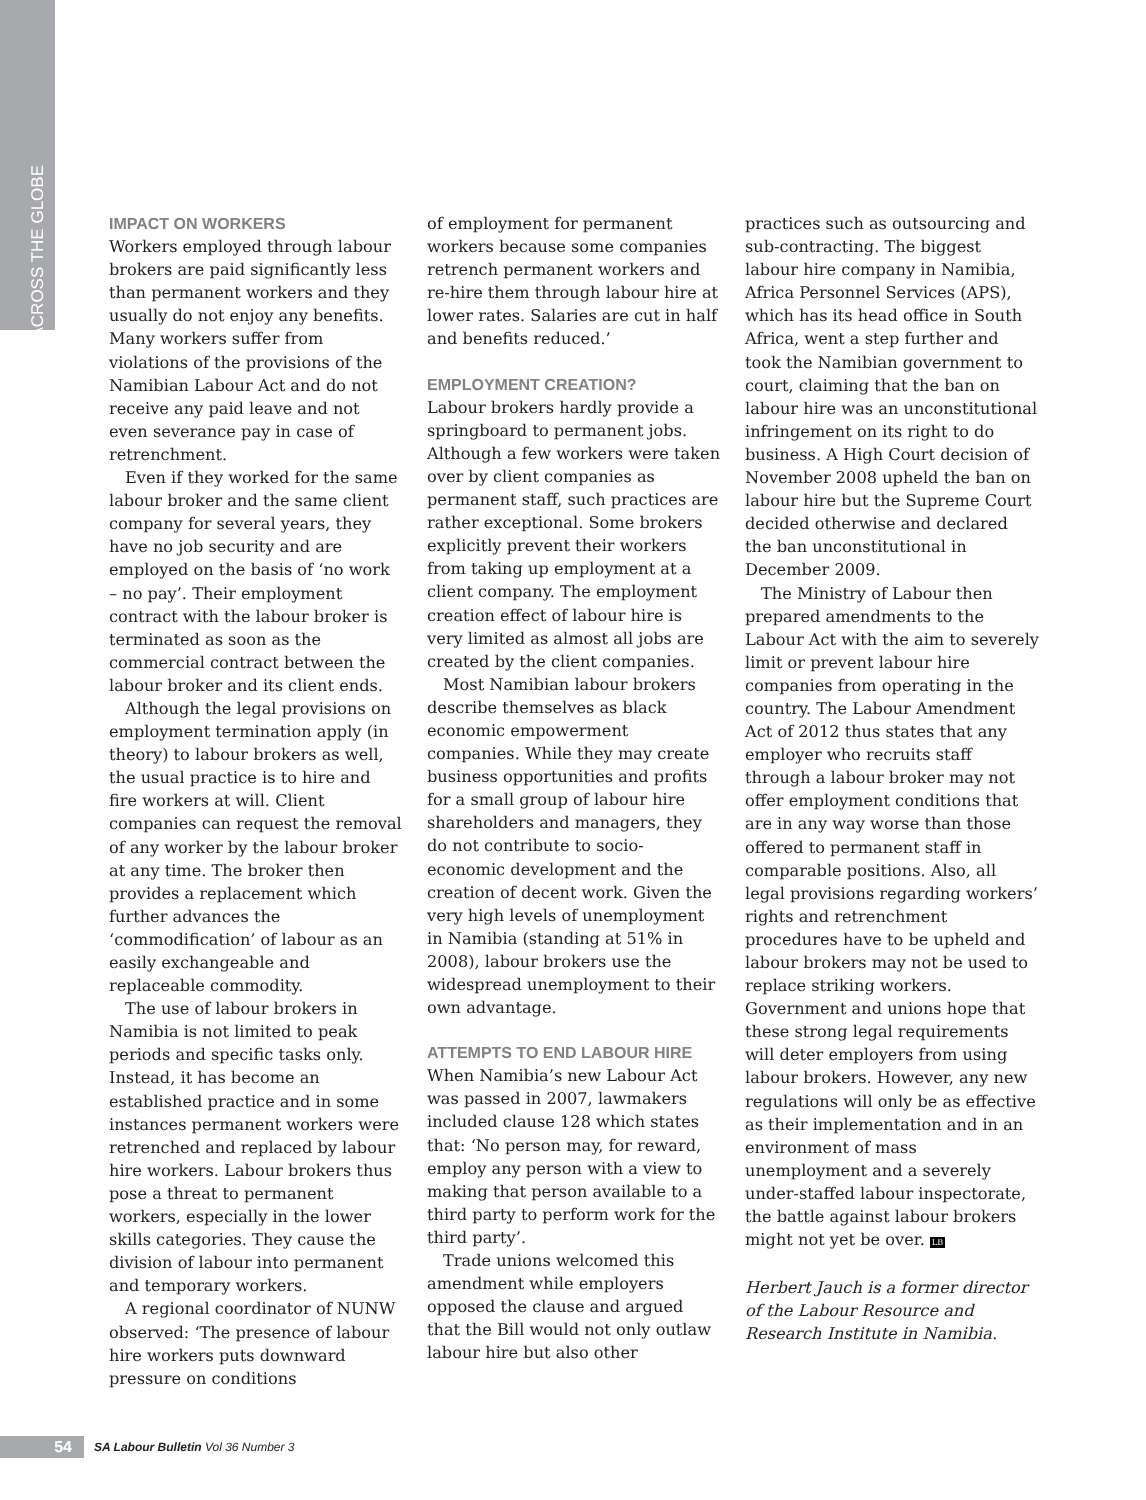ACROSS THE GLOBE
IMPACT ON WORKERS
Workers employed through labour brokers are paid significantly less than permanent workers and they usually do not enjoy any benefits. Many workers suffer from violations of the provisions of the Namibian Labour Act and do not receive any paid leave and not even severance pay in case of retrenchment.
Even if they worked for the same labour broker and the same client company for several years, they have no job security and are employed on the basis of ‘no work – no pay’. Their employment contract with the labour broker is terminated as soon as the commercial contract between the labour broker and its client ends.
Although the legal provisions on employment termination apply (in theory) to labour brokers as well, the usual practice is to hire and fire workers at will. Client companies can request the removal of any worker by the labour broker at any time. The broker then provides a replacement which further advances the ‘commodification’ of labour as an easily exchangeable and replaceable commodity.
The use of labour brokers in Namibia is not limited to peak periods and specific tasks only. Instead, it has become an established practice and in some instances permanent workers were retrenched and replaced by labour hire workers. Labour brokers thus pose a threat to permanent workers, especially in the lower skills categories. They cause the division of labour into permanent and temporary workers.
A regional coordinator of NUNW observed: ‘The presence of labour hire workers puts downward pressure on conditions
of employment for permanent workers because some companies retrench permanent workers and re-hire them through labour hire at lower rates. Salaries are cut in half and benefits reduced.’
EMPLOYMENT CREATION?
Labour brokers hardly provide a springboard to permanent jobs. Although a few workers were taken over by client companies as permanent staff, such practices are rather exceptional. Some brokers explicitly prevent their workers from taking up employment at a client company. The employment creation effect of labour hire is very limited as almost all jobs are created by the client companies.
Most Namibian labour brokers describe themselves as black economic empowerment companies. While they may create business opportunities and profits for a small group of labour hire shareholders and managers, they do not contribute to socio-economic development and the creation of decent work. Given the very high levels of unemployment in Namibia (standing at 51% in 2008), labour brokers use the widespread unemployment to their own advantage.
ATTEMPTS TO END LABOUR HIRE
When Namibia’s new Labour Act was passed in 2007, lawmakers included clause 128 which states that: ‘No person may, for reward, employ any person with a view to making that person available to a third party to perform work for the third party’.
Trade unions welcomed this amendment while employers opposed the clause and argued that the Bill would not only outlaw labour hire but also other
practices such as outsourcing and sub-contracting. The biggest labour hire company in Namibia, Africa Personnel Services (APS), which has its head office in South Africa, went a step further and took the Namibian government to court, claiming that the ban on labour hire was an unconstitutional infringement on its right to do business. A High Court decision of November 2008 upheld the ban on labour hire but the Supreme Court decided otherwise and declared the ban unconstitutional in December 2009.
The Ministry of Labour then prepared amendments to the Labour Act with the aim to severely limit or prevent labour hire companies from operating in the country. The Labour Amendment Act of 2012 thus states that any employer who recruits staff through a labour broker may not offer employment conditions that are in any way worse than those offered to permanent staff in comparable positions. Also, all legal provisions regarding workers’ rights and retrenchment procedures have to be upheld and labour brokers may not be used to replace striking workers. Government and unions hope that these strong legal requirements will deter employers from using labour brokers. However, any new regulations will only be as effective as their implementation and in an environment of mass unemployment and a severely under-staffed labour inspectorate, the battle against labour brokers might not yet be over. LB
Herbert Jauch is a former director of the Labour Resource and Research Institute in Namibia.
54 SA Labour Bulletin Vol 36 Number 3